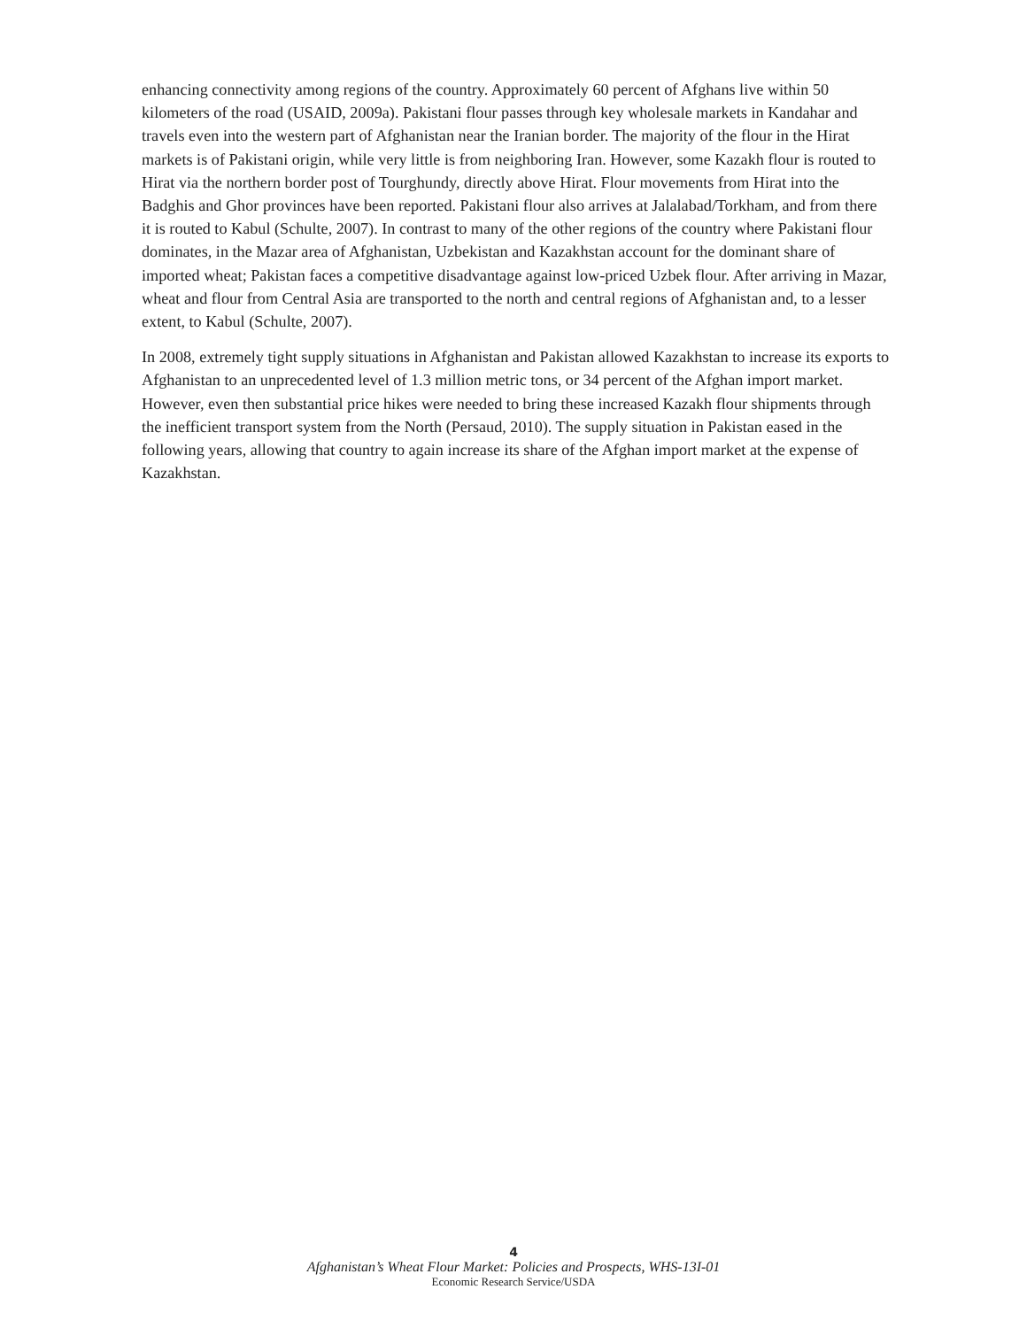enhancing connectivity among regions of the country. Approximately 60 percent of Afghans live within 50 kilometers of the road (USAID, 2009a). Pakistani flour passes through key wholesale markets in Kandahar and travels even into the western part of Afghanistan near the Iranian border. The majority of the flour in the Hirat markets is of Pakistani origin, while very little is from neighboring Iran. However, some Kazakh flour is routed to Hirat via the northern border post of Tourghundy, directly above Hirat. Flour movements from Hirat into the Badghis and Ghor provinces have been reported. Pakistani flour also arrives at Jalalabad/Torkham, and from there it is routed to Kabul (Schulte, 2007). In contrast to many of the other regions of the country where Pakistani flour dominates, in the Mazar area of Afghanistan, Uzbekistan and Kazakhstan account for the dominant share of imported wheat; Pakistan faces a competitive disadvantage against low-priced Uzbek flour. After arriving in Mazar, wheat and flour from Central Asia are transported to the north and central regions of Afghanistan and, to a lesser extent, to Kabul (Schulte, 2007).
In 2008, extremely tight supply situations in Afghanistan and Pakistan allowed Kazakhstan to increase its exports to Afghanistan to an unprecedented level of 1.3 million metric tons, or 34 percent of the Afghan import market. However, even then substantial price hikes were needed to bring these increased Kazakh flour shipments through the inefficient transport system from the North (Persaud, 2010). The supply situation in Pakistan eased in the following years, allowing that country to again increase its share of the Afghan import market at the expense of Kazakhstan.
4
Afghanistan’s Wheat Flour Market: Policies and Prospects, WHS-13I-01
Economic Research Service/USDA